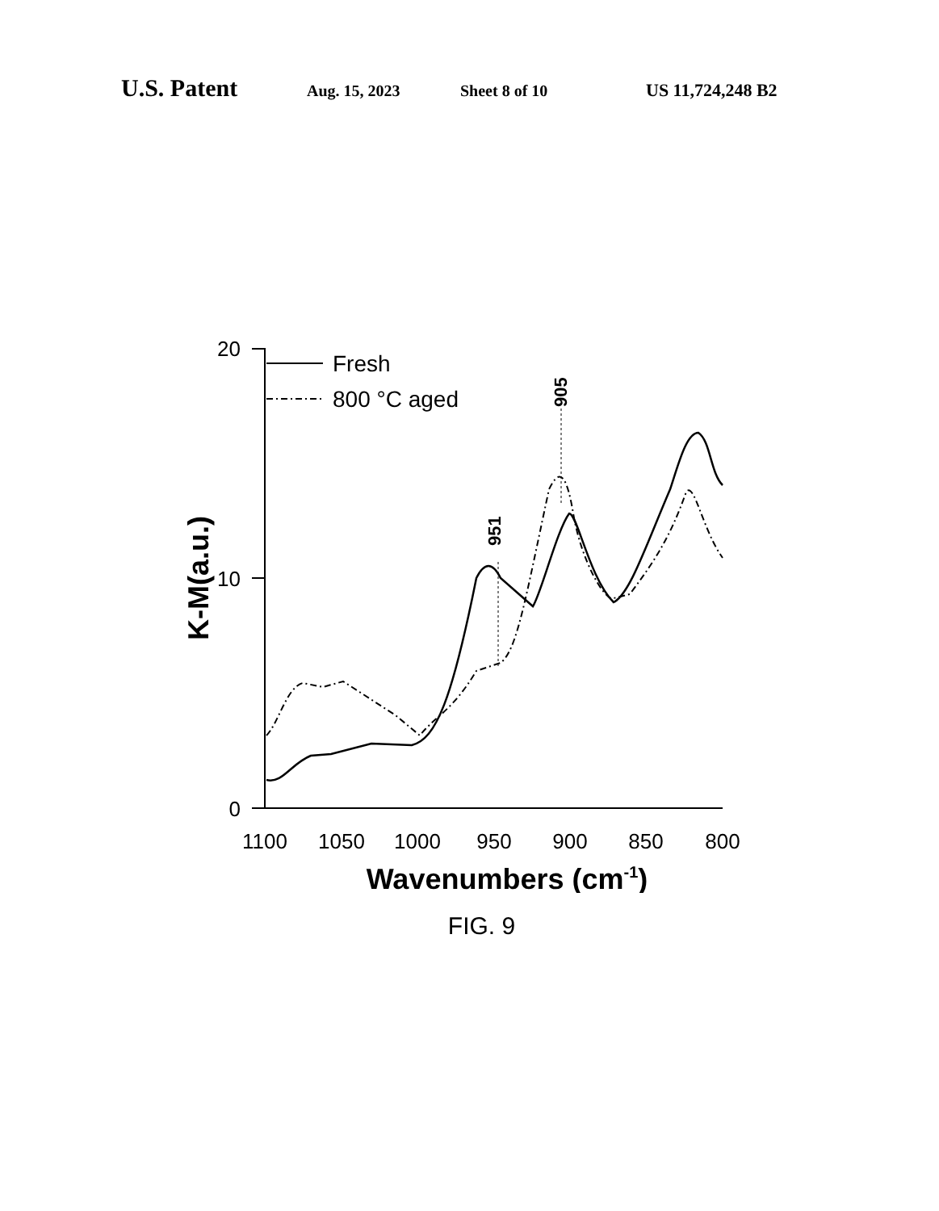U.S. Patent Aug. 15, 2023 Sheet 8 of 10 US 11,724,248 B2
20
10
0
K-M(a.u.)
1100
1050
1000
950
900
850
800
Wavenumbers (cm-1)
Fresh
800 °C aged
951
905
FIG. 9